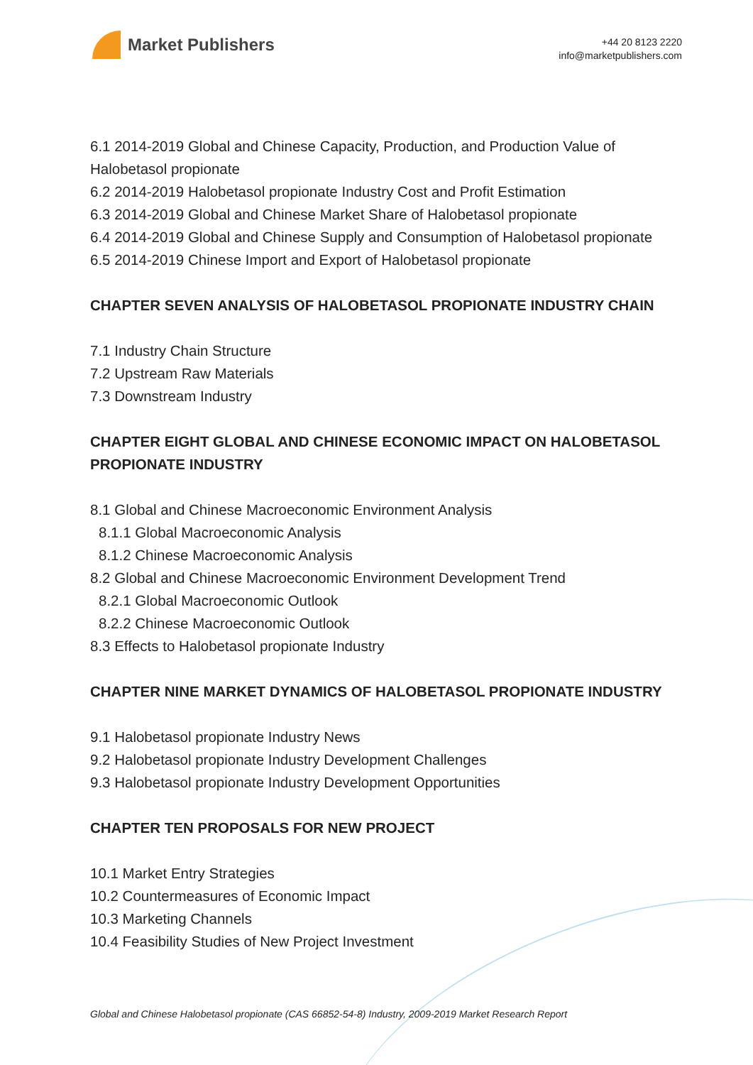Market Publishers
+44 20 8123 2220
info@marketpublishers.com
6.1 2014-2019 Global and Chinese Capacity, Production, and Production Value of Halobetasol propionate
6.2 2014-2019 Halobetasol propionate Industry Cost and Profit Estimation
6.3 2014-2019 Global and Chinese Market Share of Halobetasol propionate
6.4 2014-2019 Global and Chinese Supply and Consumption of Halobetasol propionate
6.5 2014-2019 Chinese Import and Export of Halobetasol propionate
CHAPTER SEVEN ANALYSIS OF HALOBETASOL PROPIONATE INDUSTRY CHAIN
7.1 Industry Chain Structure
7.2 Upstream Raw Materials
7.3 Downstream Industry
CHAPTER EIGHT GLOBAL AND CHINESE ECONOMIC IMPACT ON HALOBETASOL PROPIONATE INDUSTRY
8.1 Global and Chinese Macroeconomic Environment Analysis
8.1.1 Global Macroeconomic Analysis
8.1.2 Chinese Macroeconomic Analysis
8.2 Global and Chinese Macroeconomic Environment Development Trend
8.2.1 Global Macroeconomic Outlook
8.2.2 Chinese Macroeconomic Outlook
8.3 Effects to Halobetasol propionate Industry
CHAPTER NINE MARKET DYNAMICS OF HALOBETASOL PROPIONATE INDUSTRY
9.1 Halobetasol propionate Industry News
9.2 Halobetasol propionate Industry Development Challenges
9.3 Halobetasol propionate Industry Development Opportunities
CHAPTER TEN PROPOSALS FOR NEW PROJECT
10.1 Market Entry Strategies
10.2 Countermeasures of Economic Impact
10.3 Marketing Channels
10.4 Feasibility Studies of New Project Investment
Global and Chinese Halobetasol propionate (CAS 66852-54-8) Industry, 2009-2019 Market Research Report